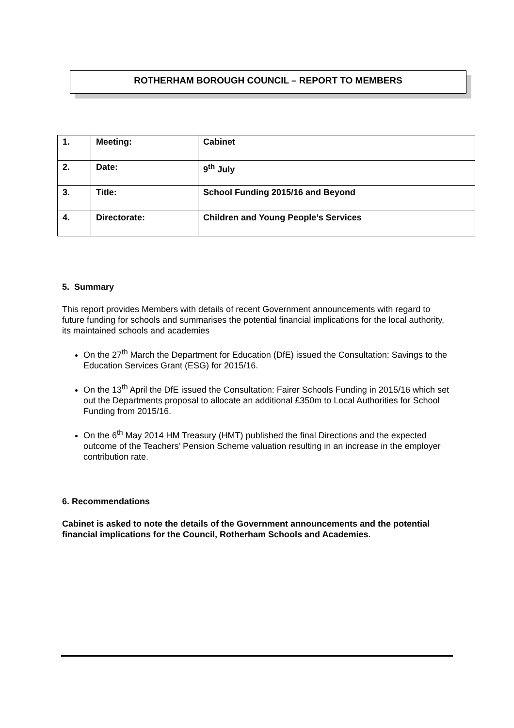ROTHERHAM BOROUGH COUNCIL – REPORT TO MEMBERS
| 1. | Meeting: | Cabinet |
| 2. | Date: | 9<sup>th</sup> July |
| 3. | Title: | School Funding 2015/16 and Beyond |
| 4. | Directorate: | Children and Young People’s Services |
5. Summary
This report provides Members with details of recent Government announcements with regard to future funding for schools and summarises the potential financial implications for the local authority, its maintained schools and academies
On the 27<sup>th</sup> March the Department for Education (DfE) issued the Consultation: Savings to the Education Services Grant (ESG) for 2015/16.
On the 13<sup>th</sup> April the DfE issued the Consultation: Fairer Schools Funding in 2015/16 which set out the Departments proposal to allocate an additional £350m to Local Authorities for School Funding from 2015/16.
On the 6<sup>th</sup> May 2014 HM Treasury (HMT) published the final Directions and the expected outcome of the Teachers’ Pension Scheme valuation resulting in an increase in the employer contribution rate.
6. Recommendations
Cabinet is asked to note the details of the Government announcements and the potential financial implications for the Council, Rotherham Schools and Academies.